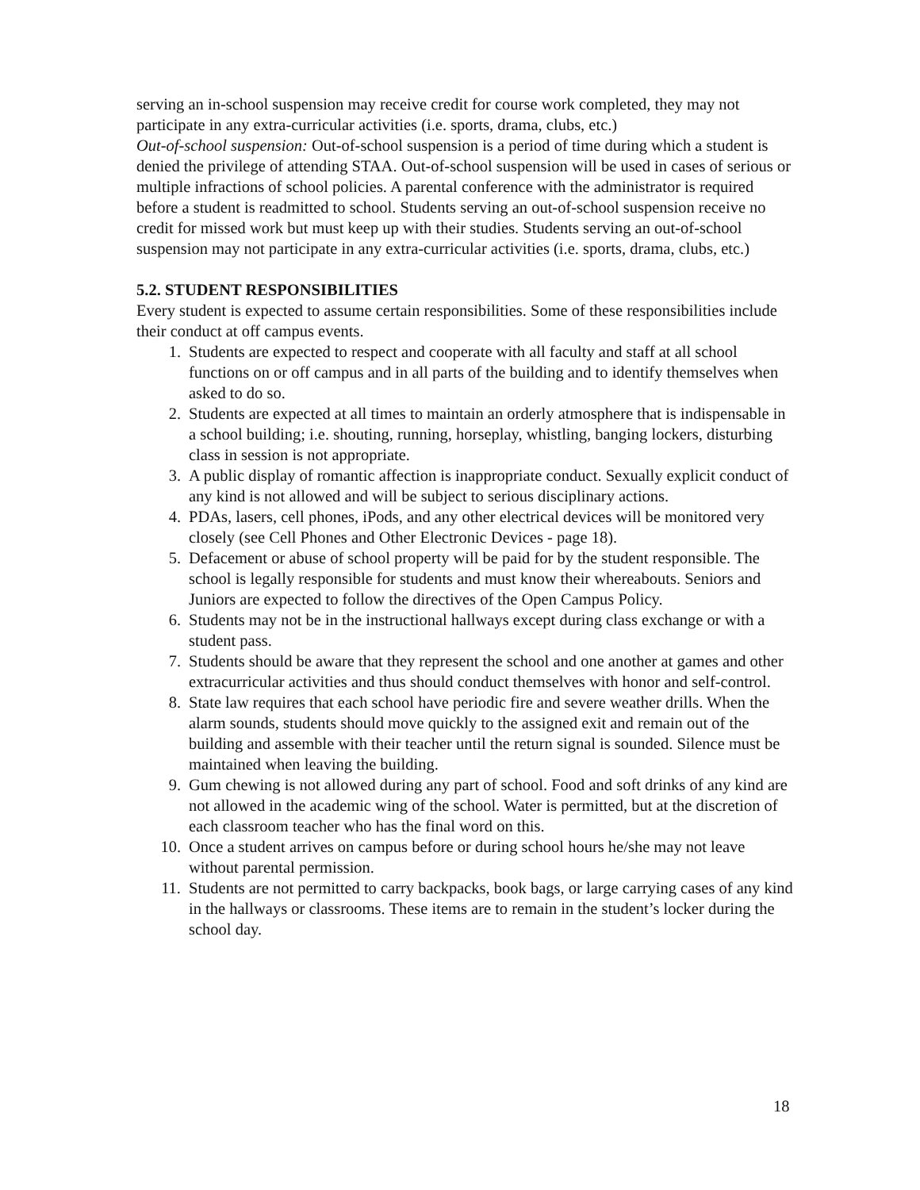serving an in-school suspension may receive credit for course work completed, they may not participate in any extra-curricular activities (i.e. sports, drama, clubs, etc.)
Out-of-school suspension: Out-of-school suspension is a period of time during which a student is denied the privilege of attending STAA. Out-of-school suspension will be used in cases of serious or multiple infractions of school policies. A parental conference with the administrator is required before a student is readmitted to school. Students serving an out-of-school suspension receive no credit for missed work but must keep up with their studies. Students serving an out-of-school suspension may not participate in any extra-curricular activities (i.e. sports, drama, clubs, etc.)
5.2. STUDENT RESPONSIBILITIES
Every student is expected to assume certain responsibilities. Some of these responsibilities include their conduct at off campus events.
1. Students are expected to respect and cooperate with all faculty and staff at all school functions on or off campus and in all parts of the building and to identify themselves when asked to do so.
2. Students are expected at all times to maintain an orderly atmosphere that is indispensable in a school building; i.e. shouting, running, horseplay, whistling, banging lockers, disturbing class in session is not appropriate.
3. A public display of romantic affection is inappropriate conduct. Sexually explicit conduct of any kind is not allowed and will be subject to serious disciplinary actions.
4. PDAs, lasers, cell phones, iPods, and any other electrical devices will be monitored very closely (see Cell Phones and Other Electronic Devices - page 18).
5. Defacement or abuse of school property will be paid for by the student responsible. The school is legally responsible for students and must know their whereabouts. Seniors and Juniors are expected to follow the directives of the Open Campus Policy.
6. Students may not be in the instructional hallways except during class exchange or with a student pass.
7. Students should be aware that they represent the school and one another at games and other extracurricular activities and thus should conduct themselves with honor and self-control.
8. State law requires that each school have periodic fire and severe weather drills. When the alarm sounds, students should move quickly to the assigned exit and remain out of the building and assemble with their teacher until the return signal is sounded. Silence must be maintained when leaving the building.
9. Gum chewing is not allowed during any part of school. Food and soft drinks of any kind are not allowed in the academic wing of the school. Water is permitted, but at the discretion of each classroom teacher who has the final word on this.
10. Once a student arrives on campus before or during school hours he/she may not leave without parental permission.
11. Students are not permitted to carry backpacks, book bags, or large carrying cases of any kind in the hallways or classrooms. These items are to remain in the student’s locker during the school day.
18